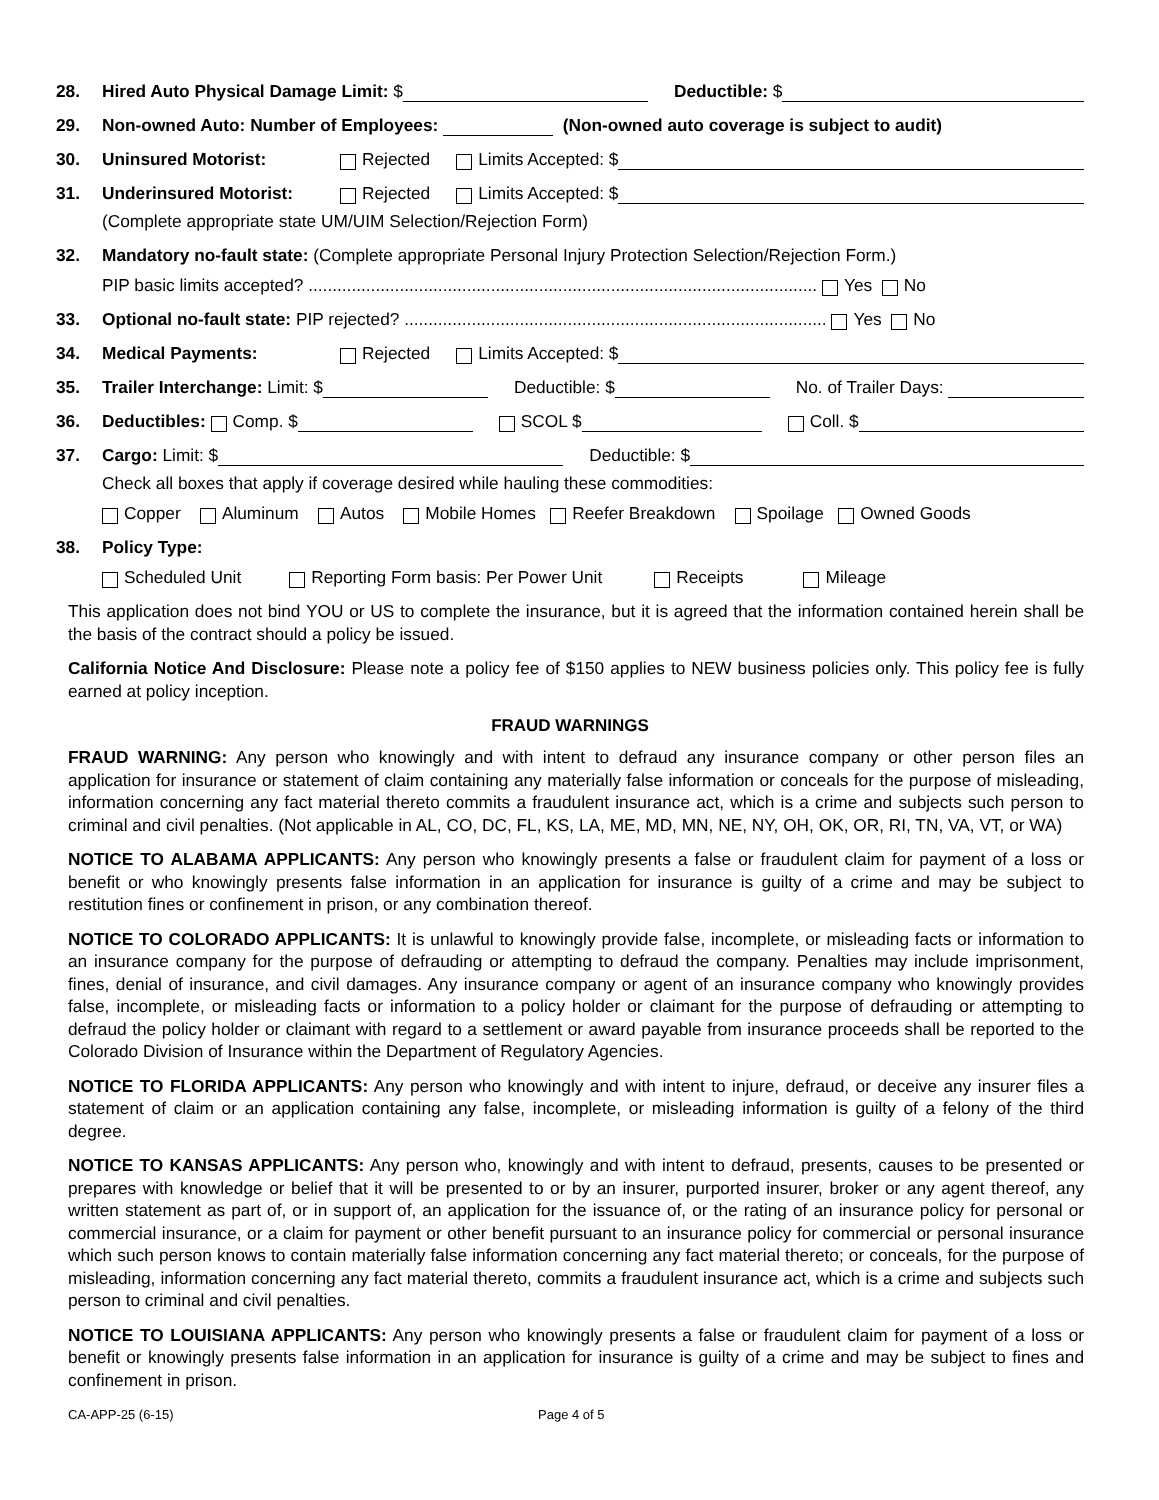28. Hired Auto Physical Damage Limit: $ Deductible: $
29. Non-owned Auto: Number of Employees: (Non-owned auto coverage is subject to audit)
30. Uninsured Motorist: Rejected Limits Accepted: $
31. Underinsured Motorist: Rejected Limits Accepted: $
(Complete appropriate state UM/UIM Selection/Rejection Form)
32. Mandatory no-fault state: (Complete appropriate Personal Injury Protection Selection/Rejection Form.)
PIP basic limits accepted? .......................................................................................................... Yes No
33. Optional no-fault state: PIP rejected? ........................................................................................ Yes No
34. Medical Payments: Rejected Limits Accepted: $
35. Trailer Interchange: Limit: $ Deductible: $ No. of Trailer Days:
36. Deductibles: Comp. $ SCOL $ Coll. $
37. Cargo: Limit: $ Deductible: $
Check all boxes that apply if coverage desired while hauling these commodities:
Copper Aluminum Autos Mobile Homes Reefer Breakdown Spoilage Owned Goods
38. Policy Type:
Scheduled Unit Reporting Form basis: Per Power Unit Receipts Mileage
This application does not bind YOU or US to complete the insurance, but it is agreed that the information contained herein shall be the basis of the contract should a policy be issued.
California Notice And Disclosure: Please note a policy fee of $150 applies to NEW business policies only. This policy fee is fully earned at policy inception.
FRAUD WARNINGS
FRAUD WARNING: Any person who knowingly and with intent to defraud any insurance company or other person files an application for insurance or statement of claim containing any materially false information or conceals for the purpose of misleading, information concerning any fact material thereto commits a fraudulent insurance act, which is a crime and subjects such person to criminal and civil penalties. (Not applicable in AL, CO, DC, FL, KS, LA, ME, MD, MN, NE, NY, OH, OK, OR, RI, TN, VA, VT, or WA)
NOTICE TO ALABAMA APPLICANTS: Any person who knowingly presents a false or fraudulent claim for payment of a loss or benefit or who knowingly presents false information in an application for insurance is guilty of a crime and may be subject to restitution fines or confinement in prison, or any combination thereof.
NOTICE TO COLORADO APPLICANTS: It is unlawful to knowingly provide false, incomplete, or misleading facts or information to an insurance company for the purpose of defrauding or attempting to defraud the company. Penalties may include imprisonment, fines, denial of insurance, and civil damages. Any insurance company or agent of an insurance company who knowingly provides false, incomplete, or misleading facts or information to a policy holder or claimant for the purpose of defrauding or attempting to defraud the policy holder or claimant with regard to a settlement or award payable from insurance proceeds shall be reported to the Colorado Division of Insurance within the Department of Regulatory Agencies.
NOTICE TO FLORIDA APPLICANTS: Any person who knowingly and with intent to injure, defraud, or deceive any insurer files a statement of claim or an application containing any false, incomplete, or misleading information is guilty of a felony of the third degree.
NOTICE TO KANSAS APPLICANTS: Any person who, knowingly and with intent to defraud, presents, causes to be presented or prepares with knowledge or belief that it will be presented to or by an insurer, purported insurer, broker or any agent thereof, any written statement as part of, or in support of, an application for the issuance of, or the rating of an insurance policy for personal or commercial insurance, or a claim for payment or other benefit pursuant to an insurance policy for commercial or personal insurance which such person knows to contain materially false information concerning any fact material thereto; or conceals, for the purpose of misleading, information concerning any fact material thereto, commits a fraudulent insurance act, which is a crime and subjects such person to criminal and civil penalties.
NOTICE TO LOUISIANA APPLICANTS: Any person who knowingly presents a false or fraudulent claim for payment of a loss or benefit or knowingly presents false information in an application for insurance is guilty of a crime and may be subject to fines and confinement in prison.
CA-APP-25 (6-15) Page 4 of 5